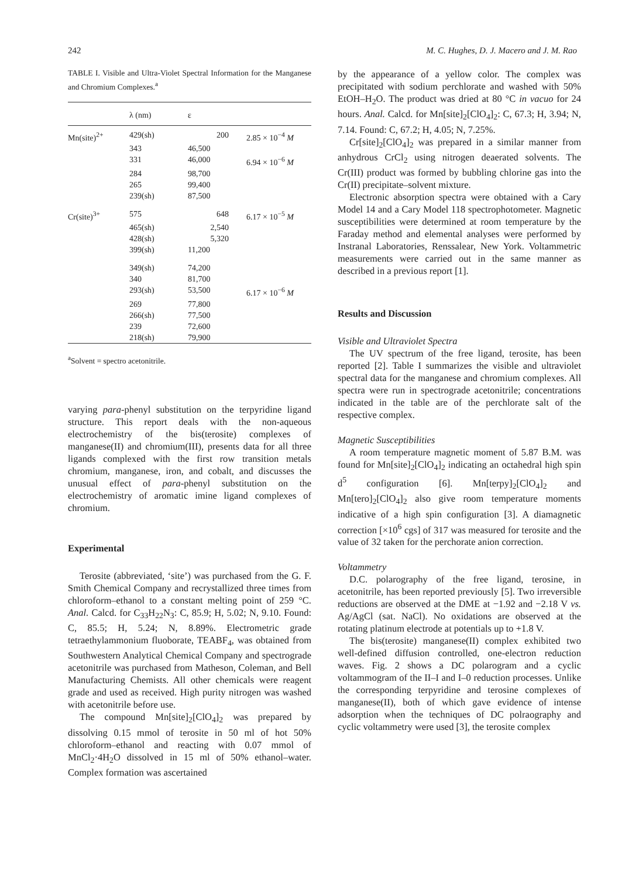242 M. C. Hughes, D. J. Macero and J. M. Rao
TABLE I. Visible and Ultra-Violet Spectral Information for the Manganese and Chromium Complexes.<sup>a</sup>
| | λ (nm) | ε | |
| --- | --- | --- | --- |
| Mn(site)<sup>2+</sup> | 429(sh) | 200 | 2.85 × 10<sup>−4</sup> M |
| | 343 | 46,500 | |
| | 331 | 46,000 | 6.94 × 10<sup>−6</sup> M |
| | 284 | 98,700 | |
| | 265 | 99,400 | |
| | 239(sh) | 87,500 | |
| Cr(site)<sup>3+</sup> | 575 | 648 | 6.17 × 10<sup>−5</sup> M |
| | 465(sh) | 2,540 | |
| | 428(sh) | 5,320 | |
| | 399(sh) | 11,200 | |
| | 349(sh) | 74,200 | |
| | 340 | 81,700 | |
| | 293(sh) | 53,500 | 6.17 × 10<sup>−6</sup> M |
| | 269 | 77,800 | |
| | 266(sh) | 77,500 | |
| | 239 | 72,600 | |
| | 218(sh) | 79,900 | |
<sup>a</sup> Solvent = spectro acetonitrile.
varying para-phenyl substitution on the terpyridine ligand structure. This report deals with the non-aqueous electrochemistry of the bis(terosite) complexes of manganese(II) and chromium(III), presents data for all three ligands complexed with the first row transition metals chromium, manganese, iron, and cobalt, and discusses the unusual effect of para-phenyl substitution on the electrochemistry of aromatic imine ligand complexes of chromium.
Experimental
Terosite (abbreviated, ‘site’) was purchased from the G. F. Smith Chemical Company and recrystallized three times from chloroform–ethanol to a constant melting point of 259 °C. Anal. Calcd. for C<sub>33</sub>H<sub>22</sub>N<sub>3</sub>: C, 85.9; H, 5.02; N, 9.10. Found: C, 85.5; H, 5.24; N, 8.89%. Electrometric grade tetraethylammonium fluoborate, TEABF<sub>4</sub>, was obtained from Southwestern Analytical Chemical Company and spectrograde acetonitrile was purchased from Matheson, Coleman, and Bell Manufacturing Chemists. All other chemicals were reagent grade and used as received. High purity nitrogen was washed with acetonitrile before use.
The compound Mn[site]<sub>2</sub>[ClO<sub>4</sub>]<sub>2</sub> was prepared by dissolving 0.15 mmol of terosite in 50 ml of hot 50% chloroform–ethanol and reacting with 0.07 mmol of MnCl<sub>2</sub>·4H<sub>2</sub>O dissolved in 15 ml of 50% ethanol–water. Complex formation was ascertained
by the appearance of a yellow color. The complex was precipitated with sodium perchlorate and washed with 50% EtOH–H<sub>2</sub>O. The product was dried at 80 °C in vacuo for 24 hours. Anal. Calcd. for Mn[site]<sub>2</sub>[ClO<sub>4</sub>]<sub>2</sub>: C, 67.3; H, 3.94; N, 7.14. Found: C, 67.2; H, 4.05; N, 7.25%.
Cr[site]<sub>2</sub>[ClO<sub>4</sub>]<sub>2</sub> was prepared in a similar manner from anhydrous CrCl<sub>2</sub> using nitrogen deaerated solvents. The Cr(III) product was formed by bubbling chlorine gas into the Cr(II) precipitate–solvent mixture.
Electronic absorption spectra were obtained with a Cary Model 14 and a Cary Model 118 spectrophotometer. Magnetic susceptibilities were determined at room temperature by the Faraday method and elemental analyses were performed by Instranal Laboratories, Renssalear, New York. Voltammetric measurements were carried out in the same manner as described in a previous report [1].
Results and Discussion
Visible and Ultraviolet Spectra
The UV spectrum of the free ligand, terosite, has been reported [2]. Table I summarizes the visible and ultraviolet spectral data for the manganese and chromium complexes. All spectra were run in spectrograde acetonitrile; concentrations indicated in the table are of the perchlorate salt of the respective complex.
Magnetic Susceptibilities
A room temperature magnetic moment of 5.87 B.M. was found for Mn[site]<sub>2</sub>[ClO<sub>4</sub>]<sub>2</sub> indicating an octahedral high spin d<sup>5</sup> configuration [6]. Mn[terpy]<sub>2</sub>[ClO<sub>4</sub>]<sub>2</sub> and Mn[tero]<sub>2</sub>[ClO<sub>4</sub>]<sub>2</sub> also give room temperature moments indicative of a high spin configuration [3]. A diamagnetic correction [×10<sup>6</sup> cgs] of 317 was measured for terosite and the value of 32 taken for the perchorate anion correction.
Voltammetry
D.C. polarography of the free ligand, terosine, in acetonitrile, has been reported previously [5]. Two irreversible reductions are observed at the DME at −1.92 and −2.18 V vs. Ag/AgCl (sat. NaCl). No oxidations are observed at the rotating platinum electrode at potentials up to +1.8 V.
The bis(terosite) manganese(II) complex exhibited two well-defined diffusion controlled, one-electron reduction waves. Fig. 2 shows a DC polarogram and a cyclic voltammogram of the II–I and I–0 reduction processes. Unlike the corresponding terpyridine and terosine complexes of manganese(II), both of which gave evidence of intense adsorption when the techniques of DC polraography and cyclic voltammetry were used [3], the terosite complex